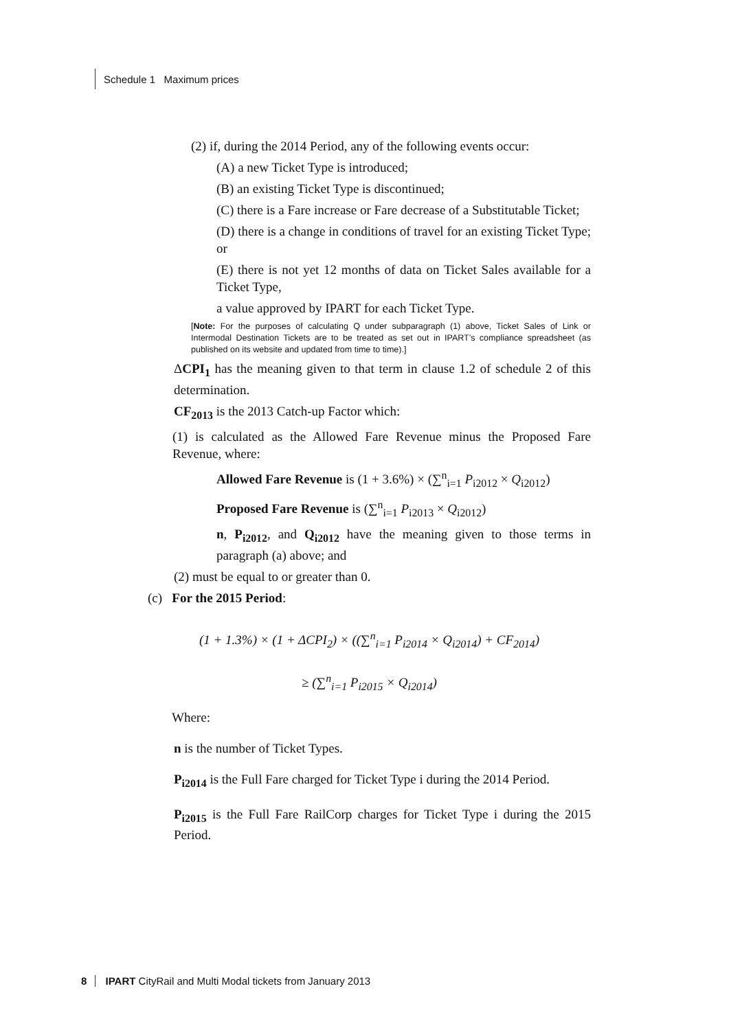Schedule 1 Maximum prices
(2) if, during the 2014 Period, any of the following events occur:
(A) a new Ticket Type is introduced;
(B) an existing Ticket Type is discontinued;
(C) there is a Fare increase or Fare decrease of a Substitutable Ticket;
(D) there is a change in conditions of travel for an existing Ticket Type; or
(E) there is not yet 12 months of data on Ticket Sales available for a Ticket Type,
a value approved by IPART for each Ticket Type.
[Note: For the purposes of calculating Q under subparagraph (1) above, Ticket Sales of Link or Intermodal Destination Tickets are to be treated as set out in IPART’s compliance spreadsheet (as published on its website and updated from time to time).]
ΔCPI<sub>1</sub> has the meaning given to that term in clause 1.2 of schedule 2 of this determination.
CF<sub>2013</sub> is the 2013 Catch-up Factor which:
(1) is calculated as the Allowed Fare Revenue minus the Proposed Fare Revenue, where:
Allowed Fare Revenue is (1 + 3.6%) × (∑<sup>n</sup><sub>i=1</sub> P<sub>i2012</sub> × Q<sub>i2012</sub>)
Proposed Fare Revenue is (∑<sup>n</sup><sub>i=1</sub> P<sub>i2013</sub> × Q<sub>i2012</sub>)
n, P<sub>i2012</sub>, and Q<sub>i2012</sub> have the meaning given to those terms in paragraph (a) above; and
(2) must be equal to or greater than 0.
(c) For the 2015 Period:
(1 + 1.3%) × (1 + ΔCPI<sub>2</sub>) × ((∑<sup>n</sup><sub>i=1</sub> P<sub>i2014</sub> × Q<sub>i2014</sub>) + CF<sub>2014</sub>)
≥ (∑<sup>n</sup><sub>i=1</sub> P<sub>i2015</sub> × Q<sub>i2014</sub>)
Where:
n is the number of Ticket Types.
P<sub>i2014</sub> is the Full Fare charged for Ticket Type i during the 2014 Period.
P<sub>i2015</sub> is the Full Fare RailCorp charges for Ticket Type i during the 2015 Period.
8 IPART CityRail and Multi Modal tickets from January 2013